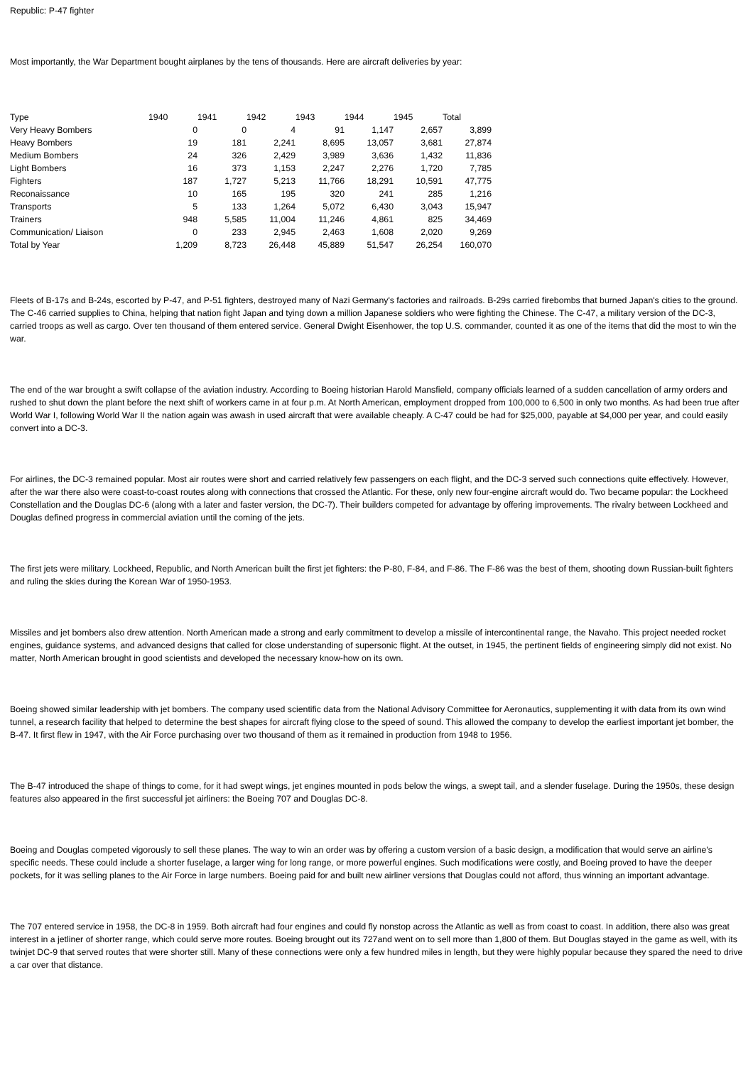Republic: P-47 fighter
Most importantly, the War Department bought airplanes by the tens of thousands. Here are aircraft deliveries by year:
| Type | 1940 | 1941 | 1942 | 1943 | 1944 | 1945 | Total |
| --- | --- | --- | --- | --- | --- | --- | --- |
| Very Heavy Bombers | 0 | 0 | 4 | 91 | 1,147 | 2,657 | 3,899 |
| Heavy Bombers | 19 | 181 | 2,241 | 8,695 | 13,057 | 3,681 | 27,874 |
| Medium Bombers | 24 | 326 | 2,429 | 3,989 | 3,636 | 1,432 | 11,836 |
| Light Bombers | 16 | 373 | 1,153 | 2,247 | 2,276 | 1,720 | 7,785 |
| Fighters | 187 | 1,727 | 5,213 | 11,766 | 18,291 | 10,591 | 47,775 |
| Reconaissance | 10 | 165 | 195 | 320 | 241 | 285 | 1,216 |
| Transports | 5 | 133 | 1,264 | 5,072 | 6,430 | 3,043 | 15,947 |
| Trainers | 948 | 5,585 | 11,004 | 11,246 | 4,861 | 825 | 34,469 |
| Communication/ Liaison | 0 | 233 | 2,945 | 2,463 | 1,608 | 2,020 | 9,269 |
| Total by Year | 1,209 | 8,723 | 26,448 | 45,889 | 51,547 | 26,254 | 160,070 |
Fleets of B-17s and B-24s, escorted by P-47, and P-51 fighters, destroyed many of Nazi Germany's factories and railroads. B-29s carried firebombs that burned Japan's cities to the ground. The C-46 carried supplies to China, helping that nation fight Japan and tying down a million Japanese soldiers who were fighting the Chinese. The C-47, a military version of the DC-3, carried troops as well as cargo. Over ten thousand of them entered service. General Dwight Eisenhower, the top U.S. commander, counted it as one of the items that did the most to win the war.
The end of the war brought a swift collapse of the aviation industry. According to Boeing historian Harold Mansfield, company officials learned of a sudden cancellation of army orders and rushed to shut down the plant before the next shift of workers came in at four p.m. At North American, employment dropped from 100,000 to 6,500 in only two months. As had been true after World War I, following World War II the nation again was awash in used aircraft that were available cheaply. A C-47 could be had for $25,000, payable at $4,000 per year, and could easily convert into a DC-3.
For airlines, the DC-3 remained popular. Most air routes were short and carried relatively few passengers on each flight, and the DC-3 served such connections quite effectively. However, after the war there also were coast-to-coast routes along with connections that crossed the Atlantic. For these, only new four-engine aircraft would do. Two became popular: the Lockheed Constellation and the Douglas DC-6 (along with a later and faster version, the DC-7). Their builders competed for advantage by offering improvements. The rivalry between Lockheed and Douglas defined progress in commercial aviation until the coming of the jets.
The first jets were military. Lockheed, Republic, and North American built the first jet fighters: the P-80, F-84, and F-86. The F-86 was the best of them, shooting down Russian-built fighters and ruling the skies during the Korean War of 1950-1953.
Missiles and jet bombers also drew attention. North American made a strong and early commitment to develop a missile of intercontinental range, the Navaho. This project needed rocket engines, guidance systems, and advanced designs that called for close understanding of supersonic flight. At the outset, in 1945, the pertinent fields of engineering simply did not exist. No matter, North American brought in good scientists and developed the necessary know-how on its own.
Boeing showed similar leadership with jet bombers. The company used scientific data from the National Advisory Committee for Aeronautics, supplementing it with data from its own wind tunnel, a research facility that helped to determine the best shapes for aircraft flying close to the speed of sound. This allowed the company to develop the earliest important jet bomber, the B-47. It first flew in 1947, with the Air Force purchasing over two thousand of them as it remained in production from 1948 to 1956.
The B-47 introduced the shape of things to come, for it had swept wings, jet engines mounted in pods below the wings, a swept tail, and a slender fuselage. During the 1950s, these design features also appeared in the first successful jet airliners: the Boeing 707 and Douglas DC-8.
Boeing and Douglas competed vigorously to sell these planes. The way to win an order was by offering a custom version of a basic design, a modification that would serve an airline's specific needs. These could include a shorter fuselage, a larger wing for long range, or more powerful engines. Such modifications were costly, and Boeing proved to have the deeper pockets, for it was selling planes to the Air Force in large numbers. Boeing paid for and built new airliner versions that Douglas could not afford, thus winning an important advantage.
The 707 entered service in 1958, the DC-8 in 1959. Both aircraft had four engines and could fly nonstop across the Atlantic as well as from coast to coast. In addition, there also was great interest in a jetliner of shorter range, which could serve more routes. Boeing brought out its 727and went on to sell more than 1,800 of them. But Douglas stayed in the game as well, with its twinjet DC-9 that served routes that were shorter still. Many of these connections were only a few hundred miles in length, but they were highly popular because they spared the need to drive a car over that distance.